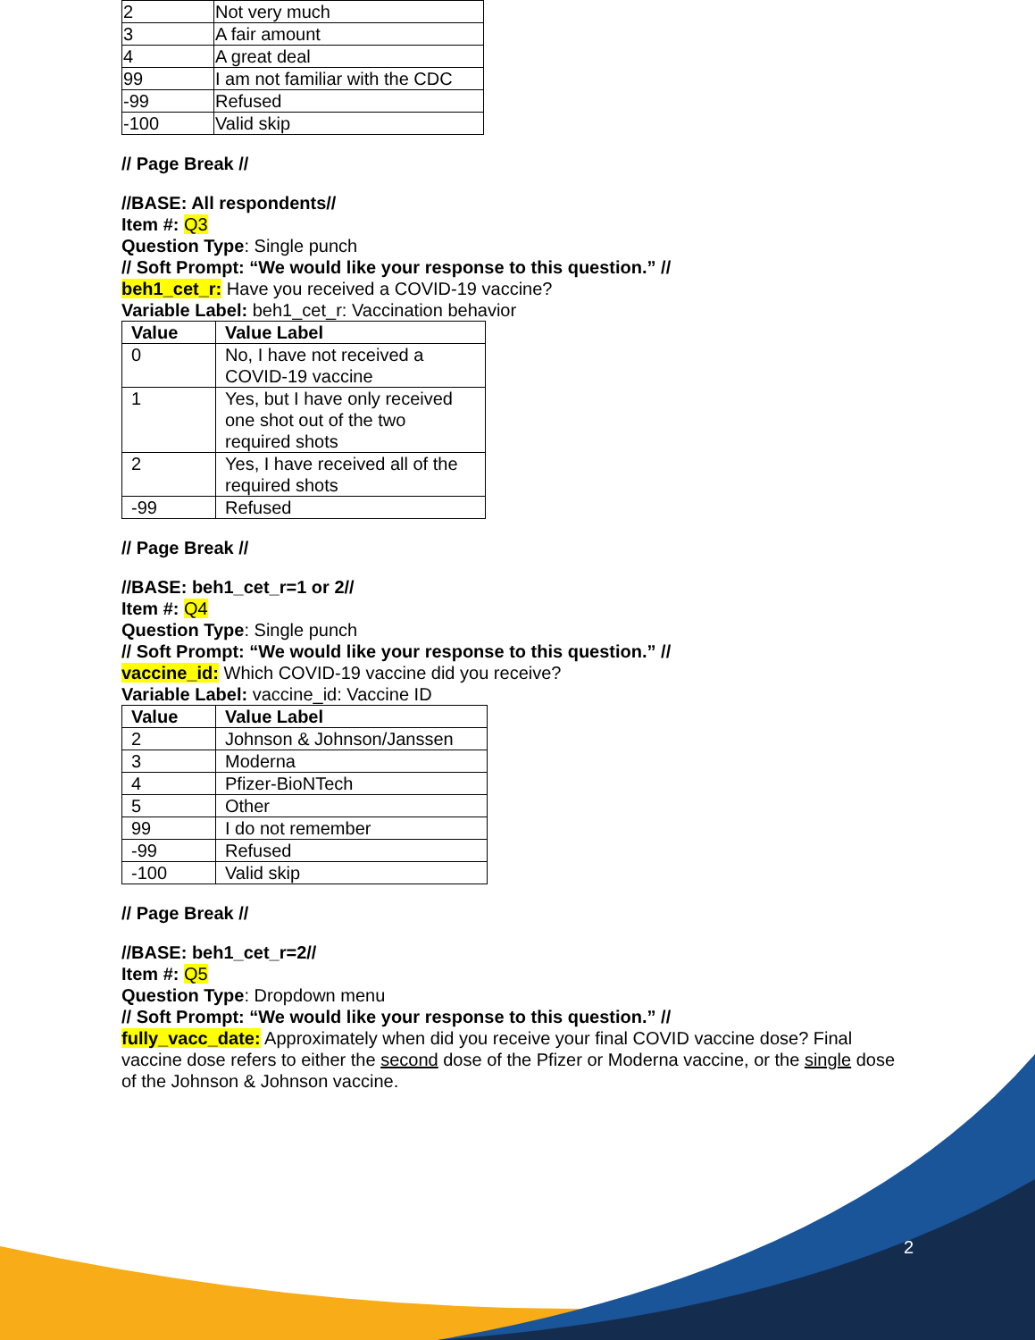| 2 | Not very much |
| 3 | A fair amount |
| 4 | A great deal |
| 99 | I am not familiar with the CDC |
| -99 | Refused |
| -100 | Valid skip |
// Page Break //
//BASE: All respondents//
Item #: Q3
Question Type: Single punch
// Soft Prompt: “We would like your response to this question.” //
beh1_cet_r: Have you received a COVID-19 vaccine?
Variable Label: beh1_cet_r: Vaccination behavior
| Value | Value Label |
| --- | --- |
| 0 | No, I have not received a COVID-19 vaccine |
| 1 | Yes, but I have only received one shot out of the two required shots |
| 2 | Yes, I have received all of the required shots |
| -99 | Refused |
// Page Break //
//BASE: beh1_cet_r=1 or 2//
Item #: Q4
Question Type: Single punch
// Soft Prompt: “We would like your response to this question.” //
vaccine_id: Which COVID-19 vaccine did you receive?
Variable Label: vaccine_id: Vaccine ID
| Value | Value Label |
| --- | --- |
| 2 | Johnson & Johnson/Janssen |
| 3 | Moderna |
| 4 | Pfizer-BioNTech |
| 5 | Other |
| 99 | I do not remember |
| -99 | Refused |
| -100 | Valid skip |
// Page Break //
//BASE: beh1_cet_r=2//
Item #: Q5
Question Type: Dropdown menu
// Soft Prompt: “We would like your response to this question.” //
fully_vacc_date: Approximately when did you receive your final COVID vaccine dose? Final vaccine dose refers to either the second dose of the Pfizer or Moderna vaccine, or the single dose of the Johnson & Johnson vaccine.
2